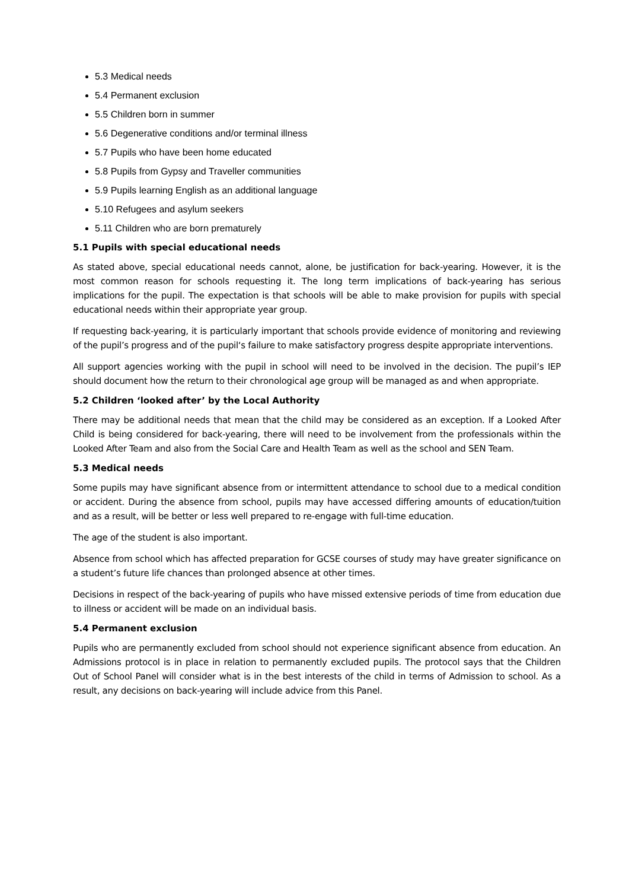5.3 Medical needs
5.4 Permanent exclusion
5.5 Children born in summer
5.6 Degenerative conditions and/or terminal illness
5.7 Pupils who have been home educated
5.8 Pupils from Gypsy and Traveller communities
5.9 Pupils learning English as an additional language
5.10 Refugees and asylum seekers
5.11 Children who are born prematurely
5.1 Pupils with special educational needs
As stated above, special educational needs cannot, alone, be justification for back-yearing. However, it is the most common reason for schools requesting it. The long term implications of back-yearing has serious implications for the pupil. The expectation is that schools will be able to make provision for pupils with special educational needs within their appropriate year group.
If requesting back-yearing, it is particularly important that schools provide evidence of monitoring and reviewing of the pupil’s progress and of the pupil‘s failure to make satisfactory progress despite appropriate interventions.
All support agencies working with the pupil in school will need to be involved in the decision. The pupil’s IEP should document how the return to their chronological age group will be managed as and when appropriate.
5.2 Children ‘looked after’ by the Local Authority
There may be additional needs that mean that the child may be considered as an exception. If a Looked After Child is being considered for back-yearing, there will need to be involvement from the professionals within the Looked After Team and also from the Social Care and Health Team as well as the school and SEN Team.
5.3 Medical needs
Some pupils may have significant absence from or intermittent attendance to school due to a medical condition or accident. During the absence from school, pupils may have accessed differing amounts of education/tuition and as a result, will be better or less well prepared to re-engage with full-time education.
The age of the student is also important.
Absence from school which has affected preparation for GCSE courses of study may have greater significance on a student’s future life chances than prolonged absence at other times.
Decisions in respect of the back-yearing of pupils who have missed extensive periods of time from education due to illness or accident will be made on an individual basis.
5.4 Permanent exclusion
Pupils who are permanently excluded from school should not experience significant absence from education. An Admissions protocol is in place in relation to permanently excluded pupils. The protocol says that the Children Out of School Panel will consider what is in the best interests of the child in terms of Admission to school. As a result, any decisions on back-yearing will include advice from this Panel.